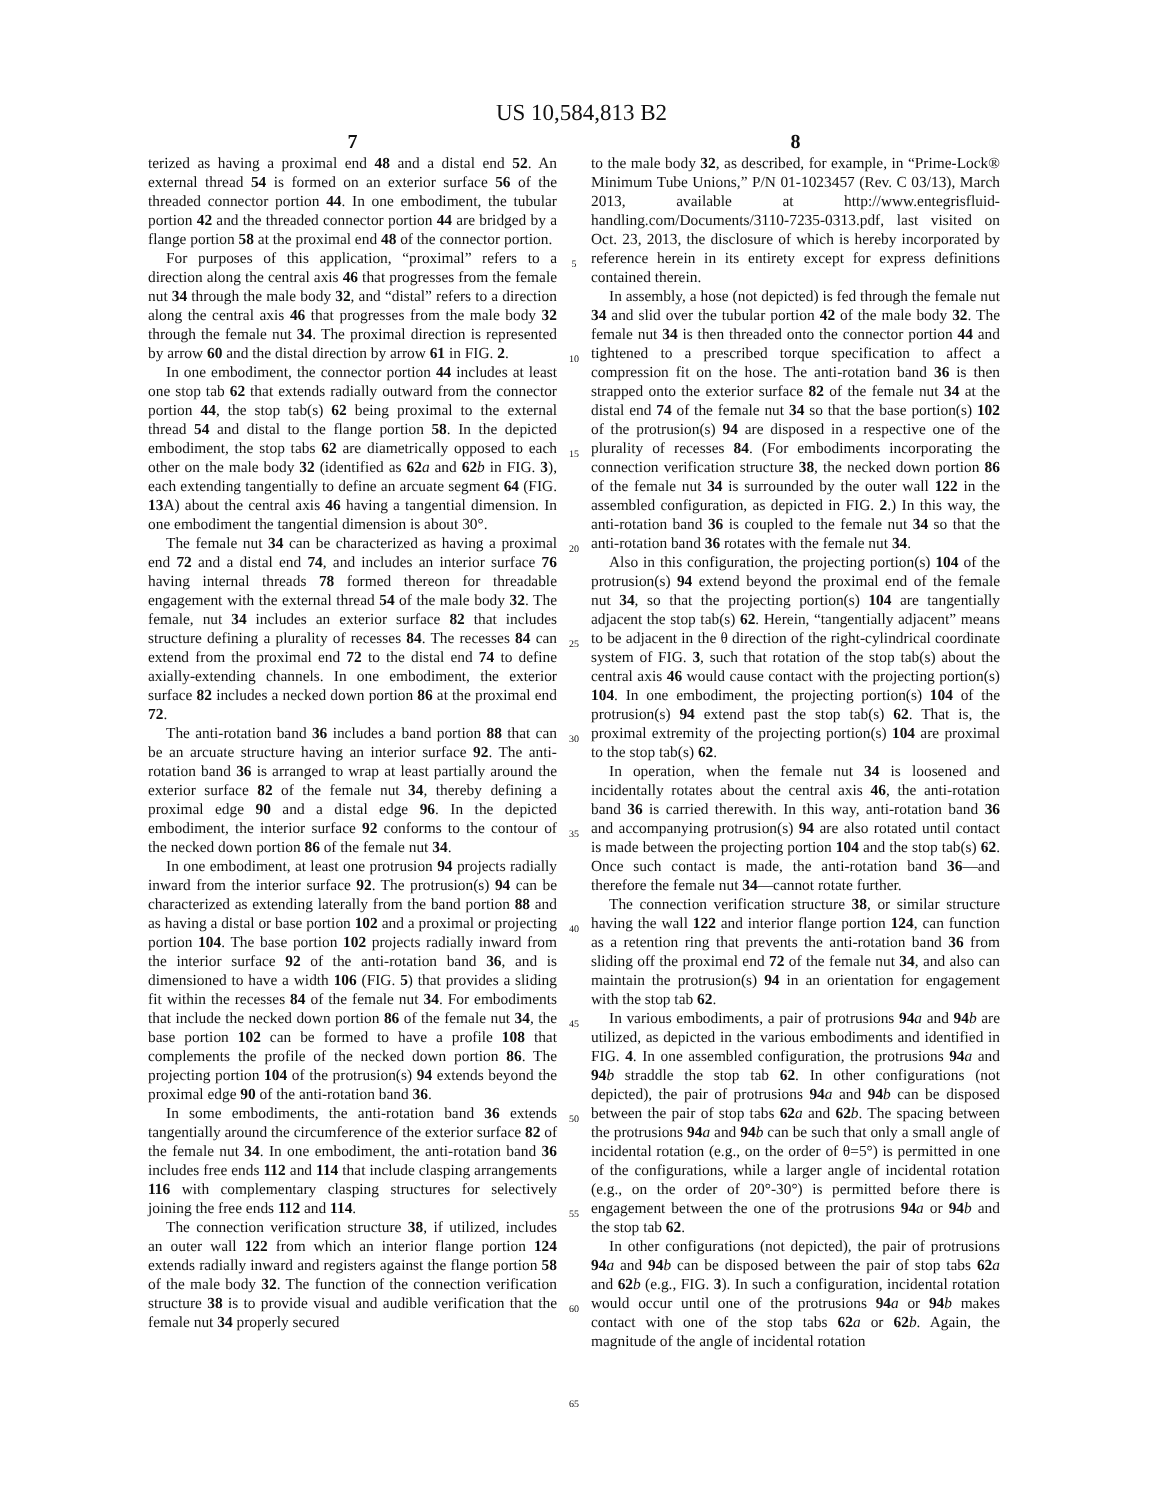US 10,584,813 B2
7
terized as having a proximal end 48 and a distal end 52. An external thread 54 is formed on an exterior surface 56 of the threaded connector portion 44. In one embodiment, the tubular portion 42 and the threaded connector portion 44 are bridged by a flange portion 58 at the proximal end 48 of the connector portion.
For purposes of this application, “proximal” refers to a direction along the central axis 46 that progresses from the female nut 34 through the male body 32, and “distal” refers to a direction along the central axis 46 that progresses from the male body 32 through the female nut 34. The proximal direction is represented by arrow 60 and the distal direction by arrow 61 in FIG. 2.
In one embodiment, the connector portion 44 includes at least one stop tab 62 that extends radially outward from the connector portion 44, the stop tab(s) 62 being proximal to the external thread 54 and distal to the flange portion 58. In the depicted embodiment, the stop tabs 62 are diametrically opposed to each other on the male body 32 (identified as 62 a and 62 b in FIG. 3), each extending tangentially to define an arcuate segment 64 (FIG. 13 A) about the central axis 46 having a tangential dimension. In one embodiment the tangential dimension is about 30°.
The female nut 34 can be characterized as having a proximal end 72 and a distal end 74, and includes an interior surface 76 having internal threads 78 formed thereon for threadable engagement with the external thread 54 of the male body 32. The female, nut 34 includes an exterior surface 82 that includes structure defining a plurality of recesses 84. The recesses 84 can extend from the proximal end 72 to the distal end 74 to define axially-extending channels. In one embodiment, the exterior surface 82 includes a necked down portion 86 at the proximal end 72.
The anti-rotation band 36 includes a band portion 88 that can be an arcuate structure having an interior surface 92. The anti-rotation band 36 is arranged to wrap at least partially around the exterior surface 82 of the female nut 34, thereby defining a proximal edge 90 and a distal edge 96. In the depicted embodiment, the interior surface 92 conforms to the contour of the necked down portion 86 of the female nut 34.
In one embodiment, at least one protrusion 94 projects radially inward from the interior surface 92. The protrusion(s) 94 can be characterized as extending laterally from the band portion 88 and as having a distal or base portion 102 and a proximal or projecting portion 104. The base portion 102 projects radially inward from the interior surface 92 of the anti-rotation band 36, and is dimensioned to have a width 106 (FIG. 5) that provides a sliding fit within the recesses 84 of the female nut 34. For embodiments that include the necked down portion 86 of the female nut 34, the base portion 102 can be formed to have a profile 108 that complements the profile of the necked down portion 86. The projecting portion 104 of the protrusion(s) 94 extends beyond the proximal edge 90 of the anti-rotation band 36.
In some embodiments, the anti-rotation band 36 extends tangentially around the circumference of the exterior surface 82 of the female nut 34. In one embodiment, the anti-rotation band 36 includes free ends 112 and 114 that include clasping arrangements 116 with complementary clasping structures for selectively joining the free ends 112 and 114.
The connection verification structure 38, if utilized, includes an outer wall 122 from which an interior flange portion 124 extends radially inward and registers against the flange portion 58 of the male body 32. The function of the connection verification structure 38 is to provide visual and audible verification that the female nut 34 properly secured
5
10
15
20
25
30
35
40
45
50
55
60
65
8
to the male body 32, as described, for example, in “Prime-Lock® Minimum Tube Unions,” P/N 01-1023457 (Rev. C 03/13), March 2013, available at http://www.entegrisfluid-handling.com/Documents/3110-7235-0313.pdf, last visited on Oct. 23, 2013, the disclosure of which is hereby incorporated by reference herein in its entirety except for express definitions contained therein.
In assembly, a hose (not depicted) is fed through the female nut 34 and slid over the tubular portion 42 of the male body 32. The female nut 34 is then threaded onto the connector portion 44 and tightened to a prescribed torque specification to affect a compression fit on the hose. The anti-rotation band 36 is then strapped onto the exterior surface 82 of the female nut 34 at the distal end 74 of the female nut 34 so that the base portion(s) 102 of the protrusion(s) 94 are disposed in a respective one of the plurality of recesses 84. (For embodiments incorporating the connection verification structure 38, the necked down portion 86 of the female nut 34 is surrounded by the outer wall 122 in the assembled configuration, as depicted in FIG. 2.) In this way, the anti-rotation band 36 is coupled to the female nut 34 so that the anti-rotation band 36 rotates with the female nut 34.
Also in this configuration, the projecting portion(s) 104 of the protrusion(s) 94 extend beyond the proximal end of the female nut 34, so that the projecting portion(s) 104 are tangentially adjacent the stop tab(s) 62. Herein, “tangentially adjacent” means to be adjacent in the θ direction of the right-cylindrical coordinate system of FIG. 3, such that rotation of the stop tab(s) about the central axis 46 would cause contact with the projecting portion(s) 104. In one embodiment, the projecting portion(s) 104 of the protrusion(s) 94 extend past the stop tab(s) 62. That is, the proximal extremity of the projecting portion(s) 104 are proximal to the stop tab(s) 62.
In operation, when the female nut 34 is loosened and incidentally rotates about the central axis 46, the anti-rotation band 36 is carried therewith. In this way, anti-rotation band 36 and accompanying protrusion(s) 94 are also rotated until contact is made between the projecting portion 104 and the stop tab(s) 62. Once such contact is made, the anti-rotation band 36—and therefore the female nut 34—cannot rotate further.
The connection verification structure 38, or similar structure having the wall 122 and interior flange portion 124, can function as a retention ring that prevents the anti-rotation band 36 from sliding off the proximal end 72 of the female nut 34, and also can maintain the protrusion(s) 94 in an orientation for engagement with the stop tab 62.
In various embodiments, a pair of protrusions 94 a and 94 b are utilized, as depicted in the various embodiments and identified in FIG. 4. In one assembled configuration, the protrusions 94 a and 94 b straddle the stop tab 62. In other configurations (not depicted), the pair of protrusions 94 a and 94 b can be disposed between the pair of stop tabs 62 a and 62 b. The spacing between the protrusions 94 a and 94 b can be such that only a small angle of incidental rotation (e.g., on the order of θ=5°) is permitted in one of the configurations, while a larger angle of incidental rotation (e.g., on the order of 20°-30°) is permitted before there is engagement between the one of the protrusions 94 a or 94 b and the stop tab 62.
In other configurations (not depicted), the pair of protrusions 94 a and 94 b can be disposed between the pair of stop tabs 62 a and 62 b (e.g., FIG. 3). In such a configuration, incidental rotation would occur until one of the protrusions 94 a or 94 b makes contact with one of the stop tabs 62 a or 62 b. Again, the magnitude of the angle of incidental rotation